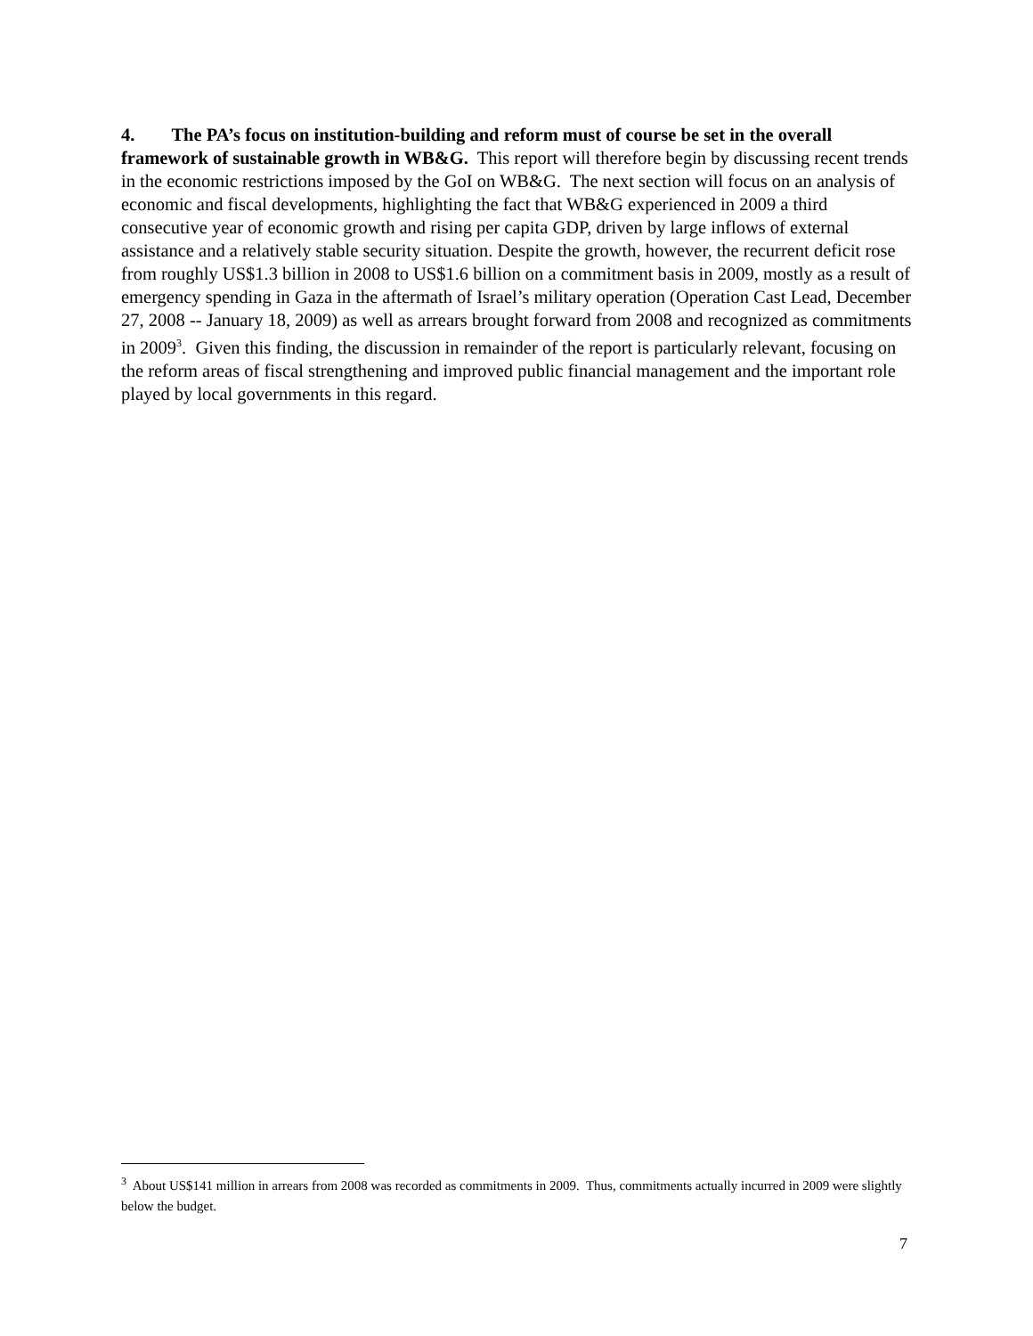4. The PA’s focus on institution-building and reform must of course be set in the overall framework of sustainable growth in WB&G. This report will therefore begin by discussing recent trends in the economic restrictions imposed by the GoI on WB&G. The next section will focus on an analysis of economic and fiscal developments, highlighting the fact that WB&G experienced in 2009 a third consecutive year of economic growth and rising per capita GDP, driven by large inflows of external assistance and a relatively stable security situation. Despite the growth, however, the recurrent deficit rose from roughly US$1.3 billion in 2008 to US$1.6 billion on a commitment basis in 2009, mostly as a result of emergency spending in Gaza in the aftermath of Israel’s military operation (Operation Cast Lead, December 27, 2008 -- January 18, 2009) as well as arrears brought forward from 2008 and recognized as commitments in 2009<sup>3</sup>. Given this finding, the discussion in remainder of the report is particularly relevant, focusing on the reform areas of fiscal strengthening and improved public financial management and the important role played by local governments in this regard.
<sup>3</sup> About US$141 million in arrears from 2008 was recorded as commitments in 2009. Thus, commitments actually incurred in 2009 were slightly below the budget.
7